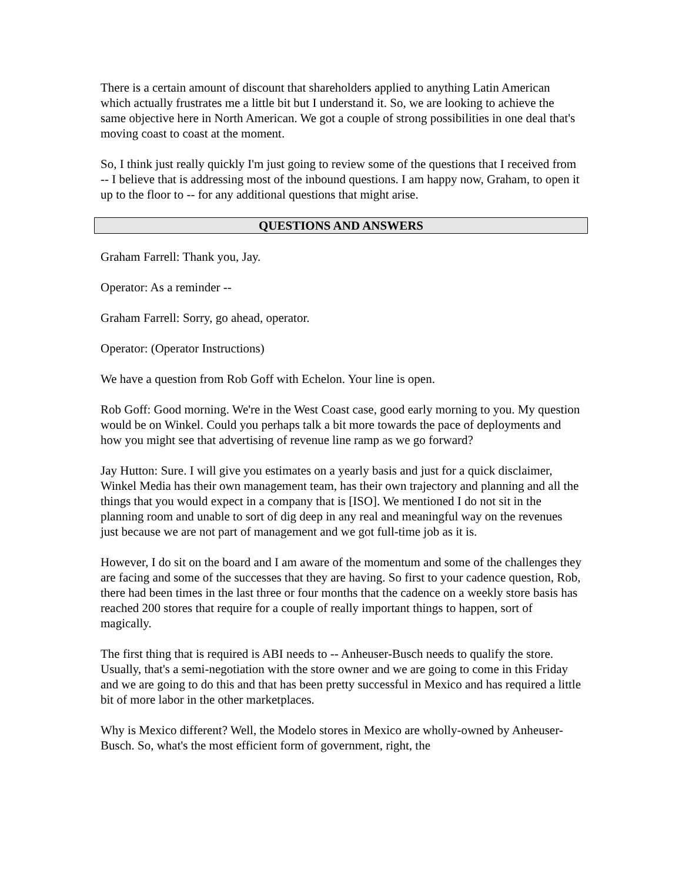There is a certain amount of discount that shareholders applied to anything Latin American which actually frustrates me a little bit but I understand it. So, we are looking to achieve the same objective here in North American. We got a couple of strong possibilities in one deal that's moving coast to coast at the moment.
So, I think just really quickly I'm just going to review some of the questions that I received from -- I believe that is addressing most of the inbound questions. I am happy now, Graham, to open it up to the floor to -- for any additional questions that might arise.
QUESTIONS AND ANSWERS
Graham Farrell: Thank you, Jay.
Operator: As a reminder --
Graham Farrell: Sorry, go ahead, operator.
Operator: (Operator Instructions)
We have a question from Rob Goff with Echelon. Your line is open.
Rob Goff: Good morning. We're in the West Coast case, good early morning to you. My question would be on Winkel. Could you perhaps talk a bit more towards the pace of deployments and how you might see that advertising of revenue line ramp as we go forward?
Jay Hutton: Sure. I will give you estimates on a yearly basis and just for a quick disclaimer, Winkel Media has their own management team, has their own trajectory and planning and all the things that you would expect in a company that is [ISO]. We mentioned I do not sit in the planning room and unable to sort of dig deep in any real and meaningful way on the revenues just because we are not part of management and we got full-time job as it is.
However, I do sit on the board and I am aware of the momentum and some of the challenges they are facing and some of the successes that they are having. So first to your cadence question, Rob, there had been times in the last three or four months that the cadence on a weekly store basis has reached 200 stores that require for a couple of really important things to happen, sort of magically.
The first thing that is required is ABI needs to -- Anheuser-Busch needs to qualify the store. Usually, that's a semi-negotiation with the store owner and we are going to come in this Friday and we are going to do this and that has been pretty successful in Mexico and has required a little bit of more labor in the other marketplaces.
Why is Mexico different? Well, the Modelo stores in Mexico are wholly-owned by Anheuser-Busch. So, what's the most efficient form of government, right, the